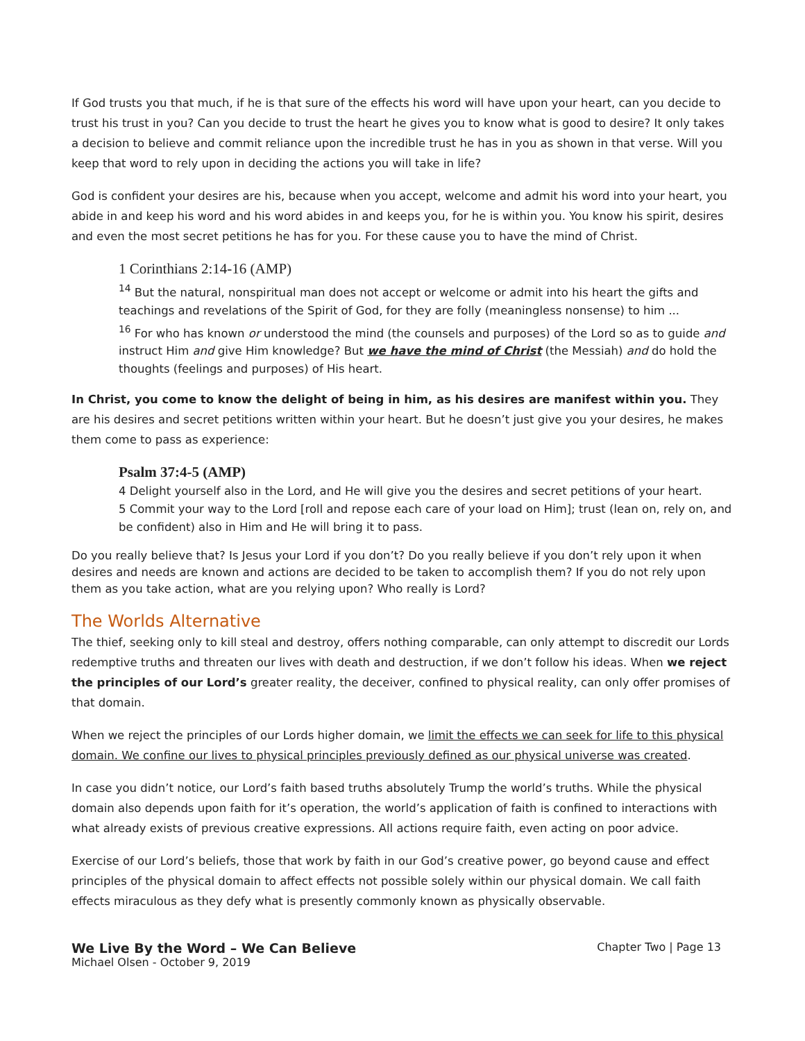If God trusts you that much, if he is that sure of the effects his word will have upon your heart, can you decide to trust his trust in you? Can you decide to trust the heart he gives you to know what is good to desire? It only takes a decision to believe and commit reliance upon the incredible trust he has in you as shown in that verse. Will you keep that word to rely upon in deciding the actions you will take in life?
God is confident your desires are his, because when you accept, welcome and admit his word into your heart, you abide in and keep his word and his word abides in and keeps you, for he is within you. You know his spirit, desires and even the most secret petitions he has for you. For these cause you to have the mind of Christ.
1 Corinthians 2:14-16 (AMP)
<sup>14</sup> But the natural, nonspiritual man does not accept or welcome or admit into his heart the gifts and teachings and revelations of the Spirit of God, for they are folly (meaningless nonsense) to him ...
<sup>16</sup> For who has known or understood the mind (the counsels and purposes) of the Lord so as to guide and instruct Him and give Him knowledge? But we have the mind of Christ (the Messiah) and do hold the thoughts (feelings and purposes) of His heart.
In Christ, you come to know the delight of being in him, as his desires are manifest within you. They are his desires and secret petitions written within your heart. But he doesn’t just give you your desires, he makes them come to pass as experience:
Psalm 37:4-5 (AMP)
4 Delight yourself also in the Lord, and He will give you the desires and secret petitions of your heart.
5 Commit your way to the Lord [roll and repose each care of your load on Him]; trust (lean on, rely on, and be confident) also in Him and He will bring it to pass.
Do you really believe that? Is Jesus your Lord if you don’t? Do you really believe if you don’t rely upon it when desires and needs are known and actions are decided to be taken to accomplish them? If you do not rely upon them as you take action, what are you relying upon? Who really is Lord?
The Worlds Alternative
The thief, seeking only to kill steal and destroy, offers nothing comparable, can only attempt to discredit our Lords redemptive truths and threaten our lives with death and destruction, if we don’t follow his ideas. When we reject the principles of our Lord’s greater reality, the deceiver, confined to physical reality, can only offer promises of that domain.
When we reject the principles of our Lords higher domain, we limit the effects we can seek for life to this physical domain. We confine our lives to physical principles previously defined as our physical universe was created.
In case you didn’t notice, our Lord’s faith based truths absolutely Trump the world’s truths. While the physical domain also depends upon faith for it’s operation, the world’s application of faith is confined to interactions with what already exists of previous creative expressions. All actions require faith, even acting on poor advice.
Exercise of our Lord’s beliefs, those that work by faith in our God’s creative power, go beyond cause and effect principles of the physical domain to affect effects not possible solely within our physical domain. We call faith effects miraculous as they defy what is presently commonly known as physically observable.
We Live By the Word – We Can Believe Chapter Two | Page 13
Michael Olsen - October 9, 2019